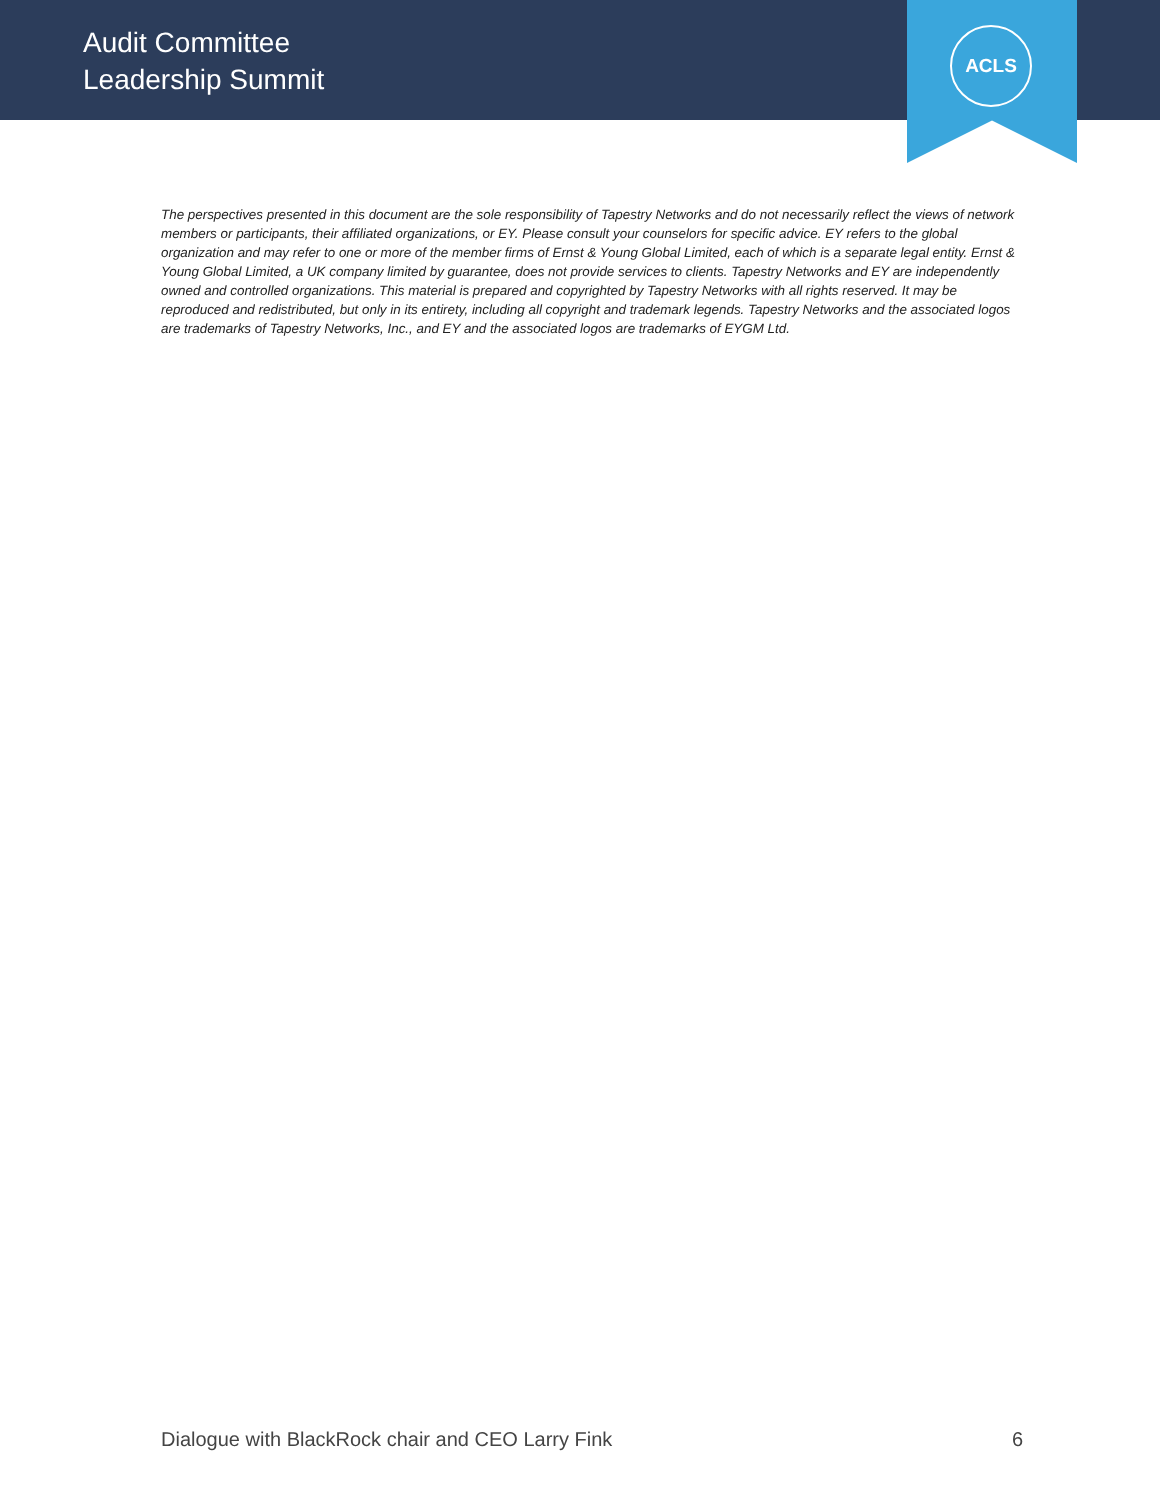Audit Committee
Leadership Summit
ACLS
The perspectives presented in this document are the sole responsibility of Tapestry Networks and do not necessarily reflect the views of network members or participants, their affiliated organizations, or EY. Please consult your counselors for specific advice. EY refers to the global organization and may refer to one or more of the member firms of Ernst & Young Global Limited, each of which is a separate legal entity. Ernst & Young Global Limited, a UK company limited by guarantee, does not provide services to clients. Tapestry Networks and EY are independently owned and controlled organizations. This material is prepared and copyrighted by Tapestry Networks with all rights reserved. It may be reproduced and redistributed, but only in its entirety, including all copyright and trademark legends. Tapestry Networks and the associated logos are trademarks of Tapestry Networks, Inc., and EY and the associated logos are trademarks of EYGM Ltd.
Dialogue with BlackRock chair and CEO Larry Fink 6